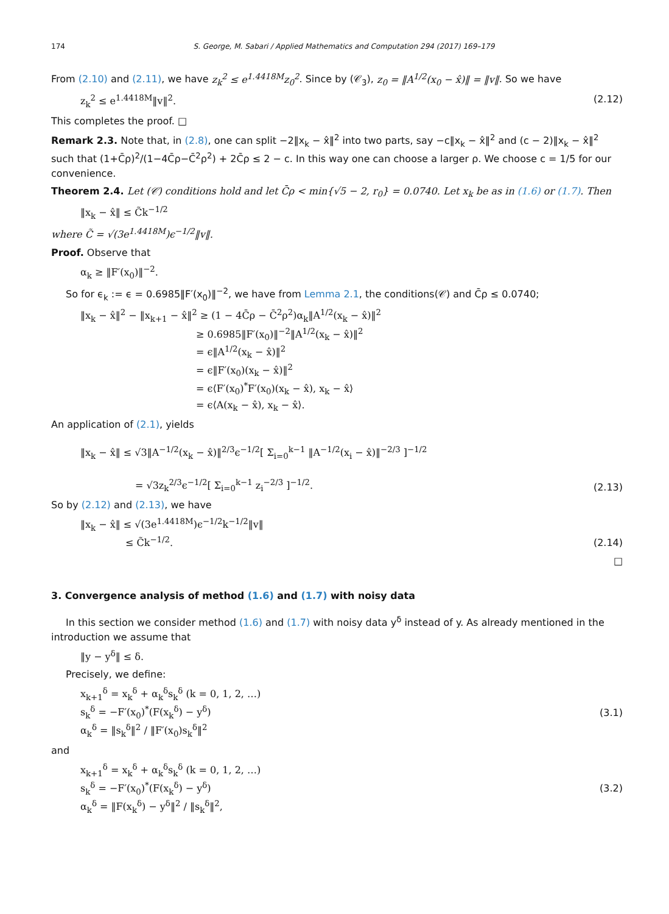174 S. George, M. Sabari / Applied Mathematics and Computation 294 (2017) 169–179
From (2.10) and (2.11), we have z<sub>k</sub><sup>2</sup> ≤ e<sup>1.4418M</sup>z<sub>0</sub><sup>2</sup>. Since by (𝒞<sub>3</sub>), z<sub>0</sub> = ‖A<sup>1/2</sup>(x<sub>0</sub> − x̂)‖ = ‖v‖. So we have
z<sub>k</sub><sup>2</sup> ≤ e<sup>1.4418M</sup>‖v‖<sup>2</sup>. (2.12)
This completes the proof. □
Remark 2.3. Note that, in (2.8), one can split −2‖x<sub>k</sub> − x̂‖<sup>2</sup> into two parts, say −c‖x<sub>k</sub> − x̂‖<sup>2</sup> and (c − 2)‖x<sub>k</sub> − x̂‖<sup>2</sup> such that (1+C̄ρ)<sup>2</sup>/(1−4C̄ρ−C̄<sup>2</sup>ρ<sup>2</sup>) + 2C̄ρ ≤ 2 − c. In this way one can choose a larger ρ. We choose c = 1/5 for our convenience.
Theorem 2.4. Let (𝒞) conditions hold and let C̄ρ < min{√5 − 2, r<sub>0</sub>} = 0.0740. Let x<sub>k</sub> be as in (1.6) or (1.7). Then
‖x<sub>k</sub> − x̂‖ ≤ C̃k<sup>−1/2</sup>
where C̃ = √(3e<sup>1.4418M</sup>)ϵ<sup>−1/2</sup>‖v‖.
Proof. Observe that
α<sub>k</sub> ≥ ‖F′(x<sub>0</sub>)‖<sup>−2</sup>.
So for ϵ<sub>k</sub> := ϵ = 0.6985‖F′(x<sub>0</sub>)‖<sup>−2</sup>, we have from Lemma 2.1, the conditions(𝒞) and C̄ρ ≤ 0.0740;
‖x<sub>k</sub> − x̂‖<sup>2</sup> − ‖x<sub>k+1</sub> − x̂‖<sup>2</sup> ≥ (1 − 4C̄ρ − C̄<sup>2</sup>ρ<sup>2</sup>)α<sub>k</sub>‖A<sup>1/2</sup>(x<sub>k</sub> − x̂)‖<sup>2</sup>
≥ 0.6985‖F′(x<sub>0</sub>)‖<sup>−2</sup>‖A<sup>1/2</sup>(x<sub>k</sub> − x̂)‖<sup>2</sup>
= ϵ‖A<sup>1/2</sup>(x<sub>k</sub> − x̂)‖<sup>2</sup>
= ϵ‖F′(x<sub>0</sub>)(x<sub>k</sub> − x̂)‖<sup>2</sup>
= ϵ⟨F′(x<sub>0</sub>)<sup>*</sup>F′(x<sub>0</sub>)(x<sub>k</sub> − x̂), x<sub>k</sub> − x̂⟩
= ϵ⟨A(x<sub>k</sub> − x̂), x<sub>k</sub> − x̂⟩.
An application of (2.1), yields
‖x<sub>k</sub> − x̂‖ ≤ √3‖A<sup>−1/2</sup>(x<sub>k</sub> − x̂)‖<sup>2/3</sup>ϵ<sup>−1/2</sup>[ Σ<sub>i=0</sub><sup>k−1</sup> ‖A<sup>−1/2</sup>(x<sub>i</sub> − x̂)‖<sup>−2/3</sup> ]<sup>−1/2</sup>
= √3z<sub>k</sub><sup>2/3</sup>ϵ<sup>−1/2</sup>[ Σ<sub>i=0</sub><sup>k−1</sup> z<sub>i</sub><sup>−2/3</sup> ]<sup>−1/2</sup>. (2.13)
So by (2.12) and (2.13), we have
‖x<sub>k</sub> − x̂‖ ≤ √(3e<sup>1.4418M</sup>)ϵ<sup>−1/2</sup>k<sup>−1/2</sup>‖v‖
≤ C̃k<sup>−1/2</sup>. (2.14)
□
3. Convergence analysis of method (1.6) and (1.7) with noisy data
In this section we consider method (1.6) and (1.7) with noisy data y<sup>δ</sup> instead of y. As already mentioned in the introduction we assume that
‖y − y<sup>δ</sup>‖ ≤ δ.
Precisely, we define:
x<sub>k+1</sub><sup>δ</sup> = x<sub>k</sub><sup>δ</sup> + α<sub>k</sub><sup>δ</sup>s<sub>k</sub><sup>δ</sup> (k = 0, 1, 2, …)
s<sub>k</sub><sup>δ</sup> = −F′(x<sub>0</sub>)<sup>*</sup>(F(x<sub>k</sub><sup>δ</sup>) − y<sup>δ</sup>)
α<sub>k</sub><sup>δ</sup> = ‖s<sub>k</sub><sup>δ</sup>‖<sup>2</sup> / ‖F′(x<sub>0</sub>)s<sub>k</sub><sup>δ</sup>‖<sup>2</sup> (3.1)
and
x<sub>k+1</sub><sup>δ</sup> = x<sub>k</sub><sup>δ</sup> + α<sub>k</sub><sup>δ</sup>s<sub>k</sub><sup>δ</sup> (k = 0, 1, 2, …)
s<sub>k</sub><sup>δ</sup> = −F′(x<sub>0</sub>)<sup>*</sup>(F(x<sub>k</sub><sup>δ</sup>) − y<sup>δ</sup>)
α<sub>k</sub><sup>δ</sup> = ‖F(x<sub>k</sub><sup>δ</sup>) − y<sup>δ</sup>‖<sup>2</sup> / ‖s<sub>k</sub><sup>δ</sup>‖<sup>2</sup>, (3.2)